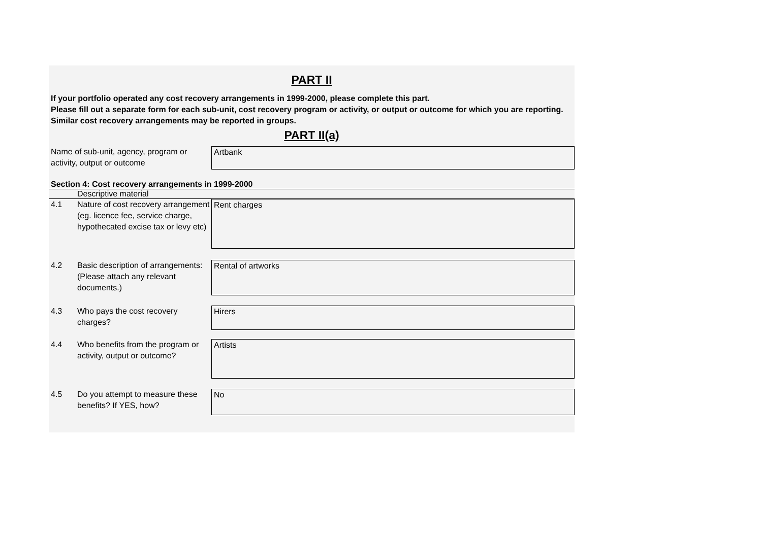PART II
If your portfolio operated any cost recovery arrangements in 1999-2000, please complete this part.
Please fill out a separate form for each sub-unit, cost recovery program or activity, or output or outcome for which you are reporting. Similar cost recovery arrangements may be reported in groups.
PART II(a)
Name of sub-unit, agency, program or activity, output or outcome
Artbank
Section 4: Cost recovery arrangements in 1999-2000
Descriptive material
4.1 Nature of cost recovery arrangement (eg. licence fee, service charge, hypothecated excise tax or levy etc)
Rent charges
4.2 Basic description of arrangements: (Please attach any relevant documents.)
Rental of artworks
4.3 Who pays the cost recovery charges?
Hirers
4.4 Who benefits from the program or activity, output or outcome?
Artists
4.5 Do you attempt to measure these benefits? If YES, how?
No